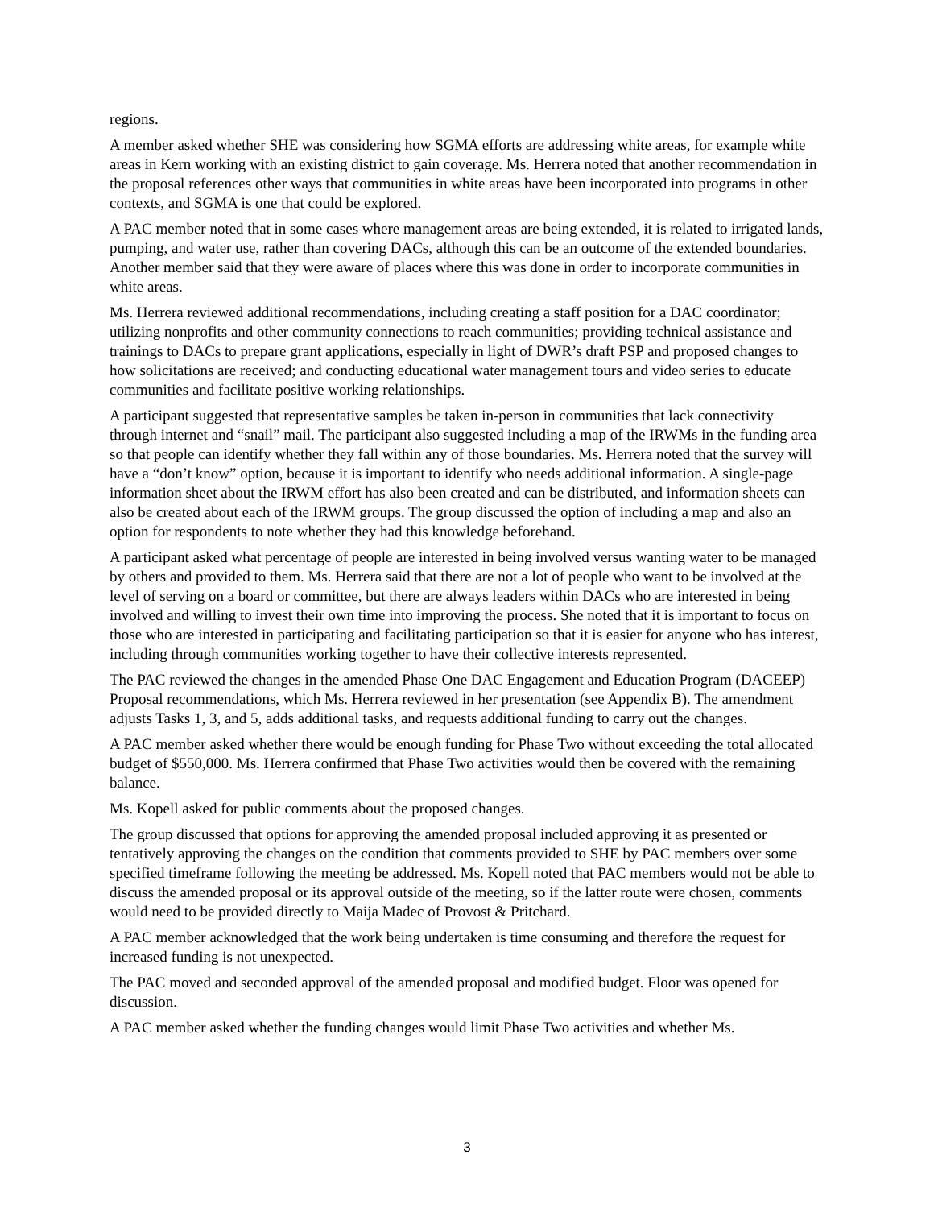regions.
A member asked whether SHE was considering how SGMA efforts are addressing white areas, for example white areas in Kern working with an existing district to gain coverage. Ms. Herrera noted that another recommendation in the proposal references other ways that communities in white areas have been incorporated into programs in other contexts, and SGMA is one that could be explored.
A PAC member noted that in some cases where management areas are being extended, it is related to irrigated lands, pumping, and water use, rather than covering DACs, although this can be an outcome of the extended boundaries. Another member said that they were aware of places where this was done in order to incorporate communities in white areas.
Ms. Herrera reviewed additional recommendations, including creating a staff position for a DAC coordinator; utilizing nonprofits and other community connections to reach communities; providing technical assistance and trainings to DACs to prepare grant applications, especially in light of DWR’s draft PSP and proposed changes to how solicitations are received; and conducting educational water management tours and video series to educate communities and facilitate positive working relationships.
A participant suggested that representative samples be taken in-person in communities that lack connectivity through internet and “snail” mail. The participant also suggested including a map of the IRWMs in the funding area so that people can identify whether they fall within any of those boundaries. Ms. Herrera noted that the survey will have a “don’t know” option, because it is important to identify who needs additional information. A single-page information sheet about the IRWM effort has also been created and can be distributed, and information sheets can also be created about each of the IRWM groups. The group discussed the option of including a map and also an option for respondents to note whether they had this knowledge beforehand.
A participant asked what percentage of people are interested in being involved versus wanting water to be managed by others and provided to them. Ms. Herrera said that there are not a lot of people who want to be involved at the level of serving on a board or committee, but there are always leaders within DACs who are interested in being involved and willing to invest their own time into improving the process. She noted that it is important to focus on those who are interested in participating and facilitating participation so that it is easier for anyone who has interest, including through communities working together to have their collective interests represented.
The PAC reviewed the changes in the amended Phase One DAC Engagement and Education Program (DACEEP) Proposal recommendations, which Ms. Herrera reviewed in her presentation (see Appendix B). The amendment adjusts Tasks 1, 3, and 5, adds additional tasks, and requests additional funding to carry out the changes.
A PAC member asked whether there would be enough funding for Phase Two without exceeding the total allocated budget of $550,000. Ms. Herrera confirmed that Phase Two activities would then be covered with the remaining balance.
Ms. Kopell asked for public comments about the proposed changes.
The group discussed that options for approving the amended proposal included approving it as presented or tentatively approving the changes on the condition that comments provided to SHE by PAC members over some specified timeframe following the meeting be addressed. Ms. Kopell noted that PAC members would not be able to discuss the amended proposal or its approval outside of the meeting, so if the latter route were chosen, comments would need to be provided directly to Maija Madec of Provost & Pritchard.
A PAC member acknowledged that the work being undertaken is time consuming and therefore the request for increased funding is not unexpected.
The PAC moved and seconded approval of the amended proposal and modified budget. Floor was opened for discussion.
A PAC member asked whether the funding changes would limit Phase Two activities and whether Ms.
3